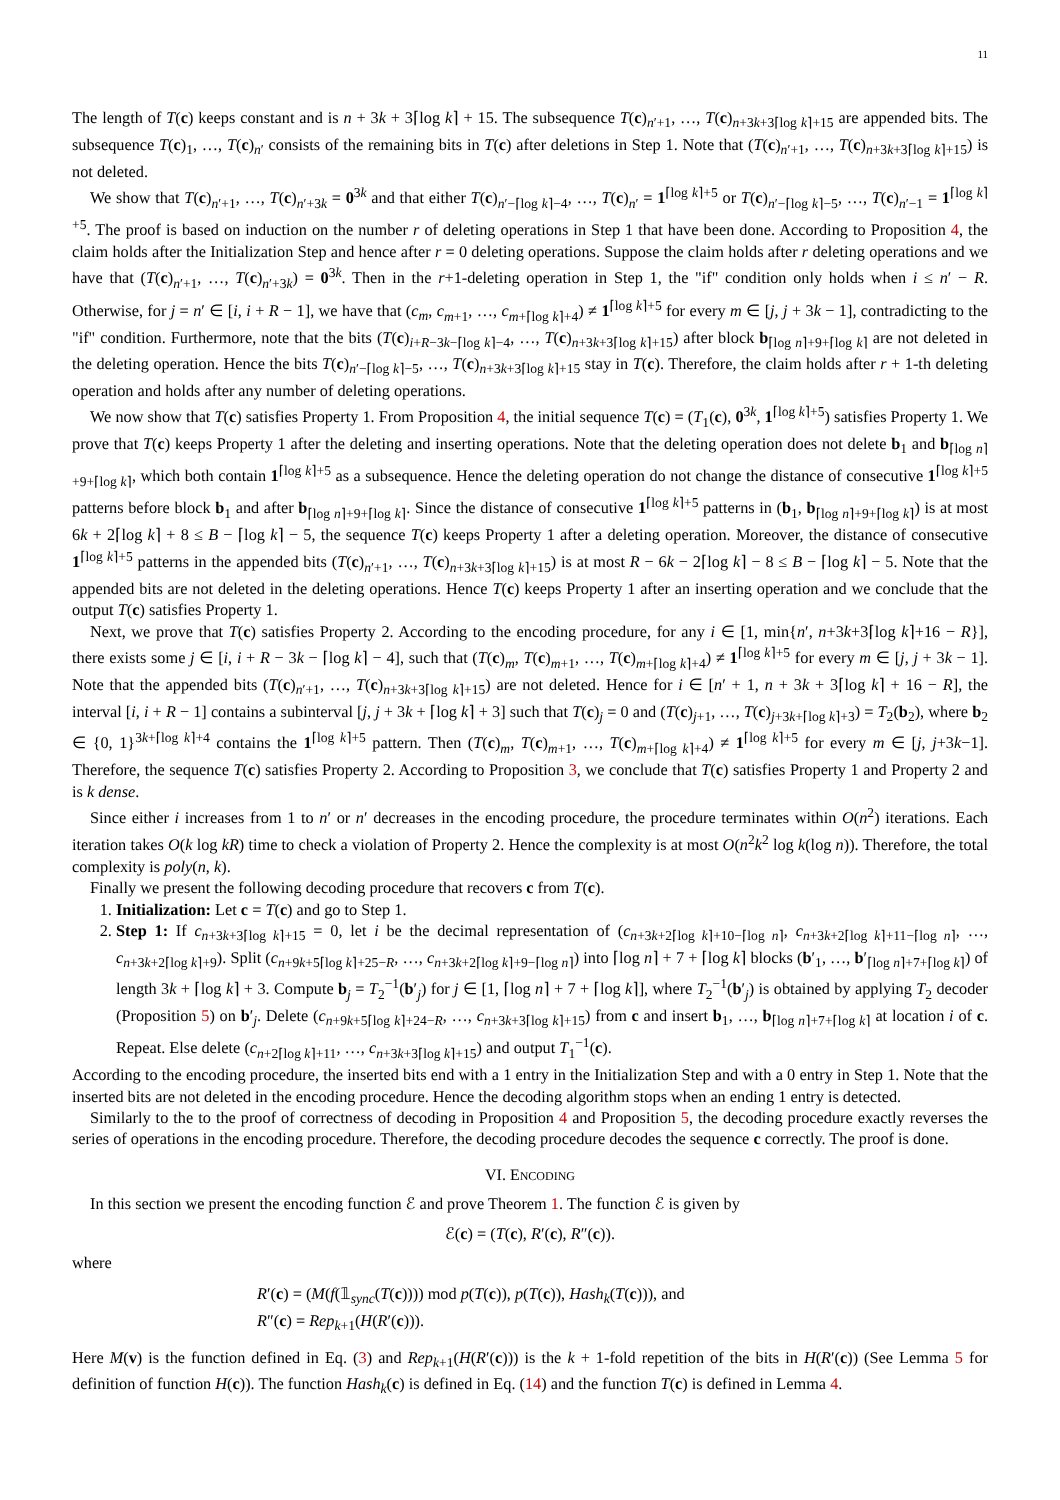11
The length of T(c) keeps constant and is n + 3k + 3⌈log k⌉ + 15. The subsequence T(c)<sub>n′+1</sub>, …, T(c)<sub>n+3k+3⌈log k⌉+15</sub> are appended bits. The subsequence T(c)<sub>1</sub>, …, T(c)<sub>n′</sub> consists of the remaining bits in T(c) after deletions in Step 1. Note that (T(c)<sub>n′+1</sub>, …, T(c)<sub>n+3k+3⌈log k⌉+15</sub>) is not deleted.
We show that T(c)<sub>n′+1</sub>, …, T(c)<sub>n′+3k</sub> = 0<sup>3k</sup> and that either T(c)<sub>n′−⌈log k⌉−4</sub>, …, T(c)<sub>n′</sub> = 1<sup>⌈log k⌉+5</sup> or T(c)<sub>n′−⌈log k⌉−5</sub>, …, T(c)<sub>n′−1</sub> = 1<sup>⌈log k⌉+5</sup>. The proof is based on induction on the number r of deleting operations in Step 1 that have been done. According to Proposition 4, the claim holds after the Initialization Step and hence after r = 0 deleting operations. Suppose the claim holds after r deleting operations and we have that (T(c)<sub>n′+1</sub>, …, T(c)<sub>n′+3k</sub>) = 0<sup>3k</sup>. Then in the r+1-deleting operation in Step 1, the "if" condition only holds when i ≤ n′ − R. Otherwise, for j = n′ ∈ [i, i + R − 1], we have that (c<sub>m</sub>, c<sub>m+1</sub>, …, c<sub>m+⌈log k⌉+4</sub>) ≠ 1<sup>⌈log k⌉+5</sup> for every m ∈ [j, j + 3k − 1], contradicting to the "if" condition. Furthermore, note that the bits (T(c)<sub>i+R−3k−⌈log k⌉−4</sub>, …, T(c)<sub>n+3k+3⌈log k⌉+15</sub>) after block b<sub>⌈log n⌉+9+⌈log k⌉</sub> are not deleted in the deleting operation. Hence the bits T(c)<sub>n′−⌈log k⌉−5</sub>, …, T(c)<sub>n+3k+3⌈log k⌉+15</sub> stay in T(c). Therefore, the claim holds after r + 1-th deleting operation and holds after any number of deleting operations.
We now show that T(c) satisfies Property 1. From Proposition 4, the initial sequence T(c) = (T<sub>1</sub>(c), 0<sup>3k</sup>, 1<sup>⌈log k⌉+5</sup>) satisfies Property 1. We prove that T(c) keeps Property 1 after the deleting and inserting operations. Note that the deleting operation does not delete b<sub>1</sub> and b<sub>⌈log n⌉+9+⌈log k⌉</sub>, which both contain 1<sup>⌈log k⌉+5</sup> as a subsequence. Hence the deleting operation do not change the distance of consecutive 1<sup>⌈log k⌉+5</sup> patterns before block b<sub>1</sub> and after b<sub>⌈log n⌉+9+⌈log k⌉</sub>. Since the distance of consecutive 1<sup>⌈log k⌉+5</sup> patterns in (b<sub>1</sub>, b<sub>⌈log n⌉+9+⌈log k⌉</sub>) is at most 6k + 2⌈log k⌉ + 8 ≤ B − ⌈log k⌉ − 5, the sequence T(c) keeps Property 1 after a deleting operation. Moreover, the distance of consecutive 1<sup>⌈log k⌉+5</sup> patterns in the appended bits (T(c)<sub>n′+1</sub>, …, T(c)<sub>n+3k+3⌈log k⌉+15</sub>) is at most R − 6k − 2⌈log k⌉ − 8 ≤ B − ⌈log k⌉ − 5. Note that the appended bits are not deleted in the deleting operations. Hence T(c) keeps Property 1 after an inserting operation and we conclude that the output T(c) satisfies Property 1.
Next, we prove that T(c) satisfies Property 2. According to the encoding procedure, for any i ∈ [1, min{n′, n+3k+3⌈log k⌉+16 − R}], there exists some j ∈ [i, i + R − 3k − ⌈log k⌉ − 4], such that (T(c)<sub>m</sub>, T(c)<sub>m+1</sub>, …, T(c)<sub>m+⌈log k⌉+4</sub>) ≠ 1<sup>⌈log k⌉+5</sup> for every m ∈ [j, j + 3k − 1]. Note that the appended bits (T(c)<sub>n′+1</sub>, …, T(c)<sub>n+3k+3⌈log k⌉+15</sub>) are not deleted. Hence for i ∈ [n′ + 1, n + 3k + 3⌈log k⌉ + 16 − R], the interval [i, i + R − 1] contains a subinterval [j, j + 3k + ⌈log k⌉ + 3] such that T(c)<sub>j</sub> = 0 and (T(c)<sub>j+1</sub>, …, T(c)<sub>j+3k+⌈log k⌉+3</sub>) = T<sub>2</sub>(b<sub>2</sub>), where b<sub>2</sub> ∈ {0, 1}<sup>3k+⌈log k⌉+4</sup> contains the 1<sup>⌈log k⌉+5</sup> pattern. Then (T(c)<sub>m</sub>, T(c)<sub>m+1</sub>, …, T(c)<sub>m+⌈log k⌉+4</sub>) ≠ 1<sup>⌈log k⌉+5</sup> for every m ∈ [j, j+3k−1]. Therefore, the sequence T(c) satisfies Property 2. According to Proposition 3, we conclude that T(c) satisfies Property 1 and Property 2 and is k dense.
Since either i increases from 1 to n′ or n′ decreases in the encoding procedure, the procedure terminates within O(n<sup>2</sup>) iterations. Each iteration takes O(k log kR) time to check a violation of Property 2. Hence the complexity is at most O(n<sup>2</sup>k<sup>2</sup> log k(log n)). Therefore, the total complexity is poly(n, k).
Finally we present the following decoding procedure that recovers c from T(c).
1. Initialization: Let c = T(c) and go to Step 1.
2. Step 1: If c<sub>n+3k+3⌈log k⌉+15</sub> = 0, let i be the decimal representation of (c<sub>n+3k+2⌈log k⌉+10−⌈log n⌉</sub>, c<sub>n+3k+2⌈log k⌉+11−⌈log n⌉</sub>, …, c<sub>n+3k+2⌈log k⌉+9</sub>). Split (c<sub>n+9k+5⌈log k⌉+25−R</sub>, …, c<sub>n+3k+2⌈log k⌉+9−⌈log n⌉</sub>) into ⌈log n⌉ + 7 + ⌈log k⌉ blocks (b′<sub>1</sub>, …, b′<sub>⌈log n⌉+7+⌈log k⌉</sub>) of length 3k + ⌈log k⌉ + 3. Compute b<sub>j</sub> = T<sub>2</sub><sup>−1</sup>(b′<sub>j</sub>) for j ∈ [1, ⌈log n⌉ + 7 + ⌈log k⌉], where T<sub>2</sub><sup>−1</sup>(b′<sub>j</sub>) is obtained by applying T<sub>2</sub> decoder (Proposition 5) on b′<sub>j</sub>. Delete (c<sub>n+9k+5⌈log k⌉+24−R</sub>, …, c<sub>n+3k+3⌈log k⌉+15</sub>) from c and insert b<sub>1</sub>, …, b<sub>⌈log n⌉+7+⌈log k⌉</sub> at location i of c. Repeat. Else delete (c<sub>n+2⌈log k⌉+11</sub>, …, c<sub>n+3k+3⌈log k⌉+15</sub>) and output T<sub>1</sub><sup>−1</sup>(c).
According to the encoding procedure, the inserted bits end with a 1 entry in the Initialization Step and with a 0 entry in Step 1. Note that the inserted bits are not deleted in the encoding procedure. Hence the decoding algorithm stops when an ending 1 entry is detected.
Similarly to the to the proof of correctness of decoding in Proposition 4 and Proposition 5, the decoding procedure exactly reverses the series of operations in the encoding procedure. Therefore, the decoding procedure decodes the sequence c correctly. The proof is done.
VI. ENCODING
In this section we present the encoding function ℰ and prove Theorem 1. The function ℰ is given by
ℰ(c) = (T(c), R′(c), R″(c)).
where
R′(c) = (M(f(𝟙<sub>sync</sub>(T(c)))) mod p(T(c)), p(T(c)), Hash<sub>k</sub>(T(c))), and
R″(c) = Rep<sub>k+1</sub>(H(R′(c))).
Here M(v) is the function defined in Eq. (3) and Rep<sub>k+1</sub>(H(R′(c))) is the k + 1-fold repetition of the bits in H(R′(c)) (See Lemma 5 for definition of function H(c)). The function Hash<sub>k</sub>(c) is defined in Eq. (14) and the function T(c) is defined in Lemma 4.